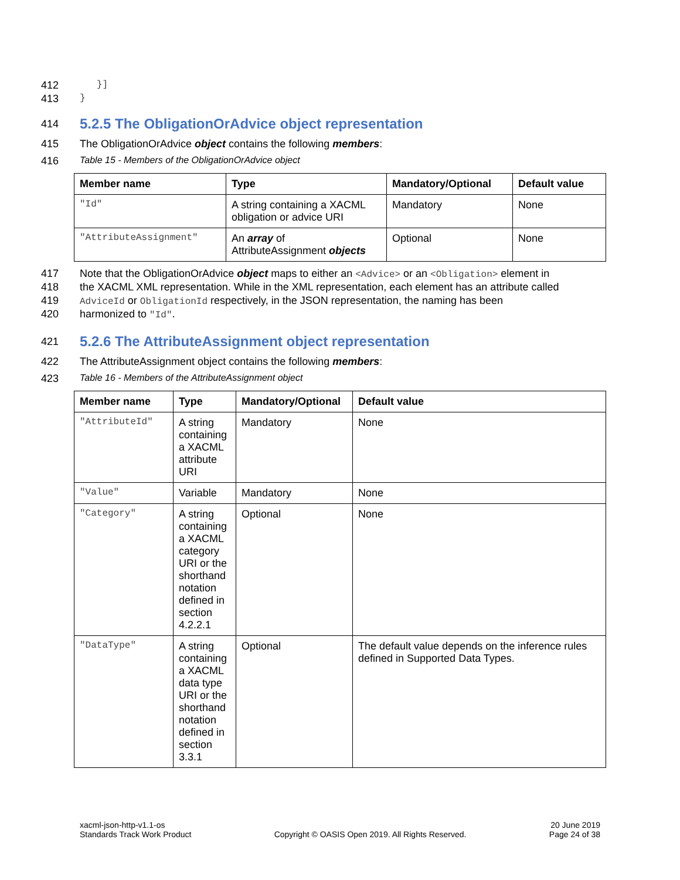412 }]
413 }
414
5.2.5 The ObligationOrAdvice object representation
415 The ObligationOrAdvice object contains the following members:
416 Table 15 - Members of the ObligationOrAdvice object
| Member name | Type | Mandatory/Optional | Default value |
| --- | --- | --- | --- |
| "Id" | A string containing a XACML obligation or advice URI | Mandatory | None |
| "AttributeAssignment" | An array of AttributeAssignment objects | Optional | None |
417 Note that the ObligationOrAdvice object maps to either an <Advice> or an <Obligation> element in
418 the XACML XML representation. While in the XML representation, each element has an attribute called
419 AdviceId or ObligationId respectively, in the JSON representation, the naming has been
420 harmonized to "Id".
421
5.2.6 The AttributeAssignment object representation
422 The AttributeAssignment object contains the following members:
423 Table 16 - Members of the AttributeAssignment object
| Member name | Type | Mandatory/Optional | Default value |
| --- | --- | --- | --- |
| "AttributeId" | A string containing a XACML attribute URI | Mandatory | None |
| "Value" | Variable | Mandatory | None |
| "Category" | A string containing a XACML category URI or the shorthand notation defined in section 4.2.2.1 | Optional | None |
| "DataType" | A string containing a XACML data type URI or the shorthand notation defined in section 3.3.1 | Optional | The default value depends on the inference rules defined in Supported Data Types. |
xacml-json-http-v1.1-os
Standards Track Work Product
Copyright © OASIS Open 2019. All Rights Reserved.
20 June 2019
Page 24 of 38